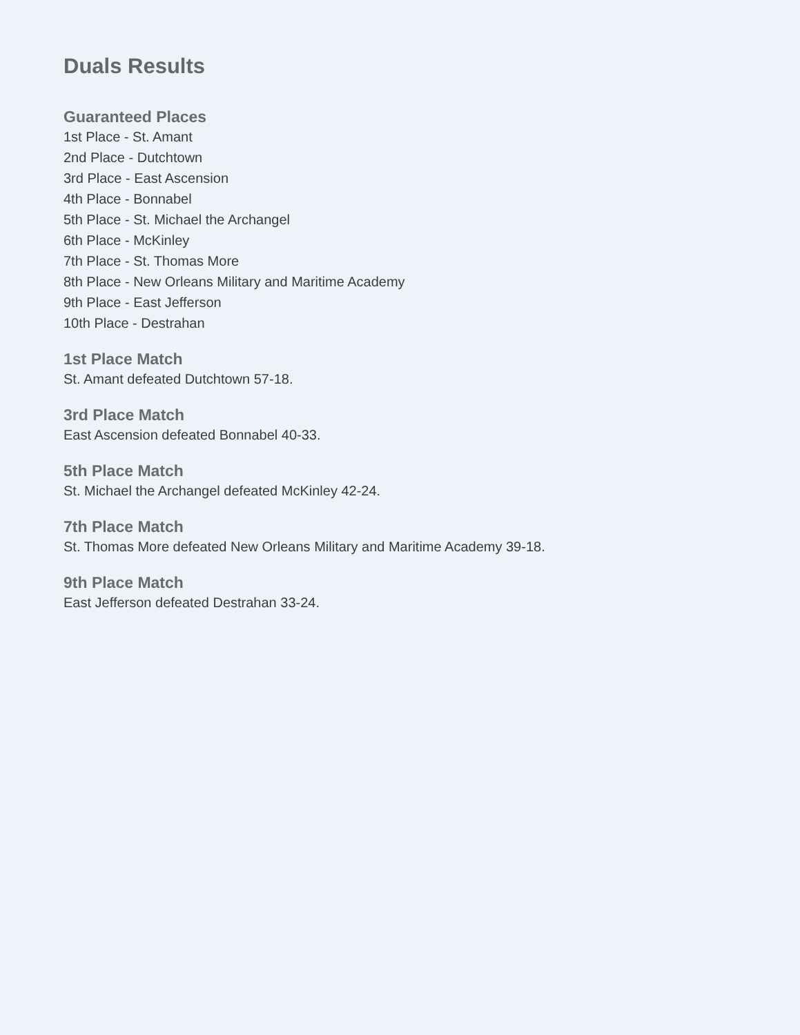Duals Results
Guaranteed Places
1st Place - St. Amant
2nd Place - Dutchtown
3rd Place - East Ascension
4th Place - Bonnabel
5th Place - St. Michael the Archangel
6th Place - McKinley
7th Place - St. Thomas More
8th Place - New Orleans Military and Maritime Academy
9th Place - East Jefferson
10th Place - Destrahan
1st Place Match
St. Amant defeated Dutchtown 57-18.
3rd Place Match
East Ascension defeated Bonnabel 40-33.
5th Place Match
St. Michael the Archangel defeated McKinley 42-24.
7th Place Match
St. Thomas More defeated New Orleans Military and Maritime Academy 39-18.
9th Place Match
East Jefferson defeated Destrahan 33-24.